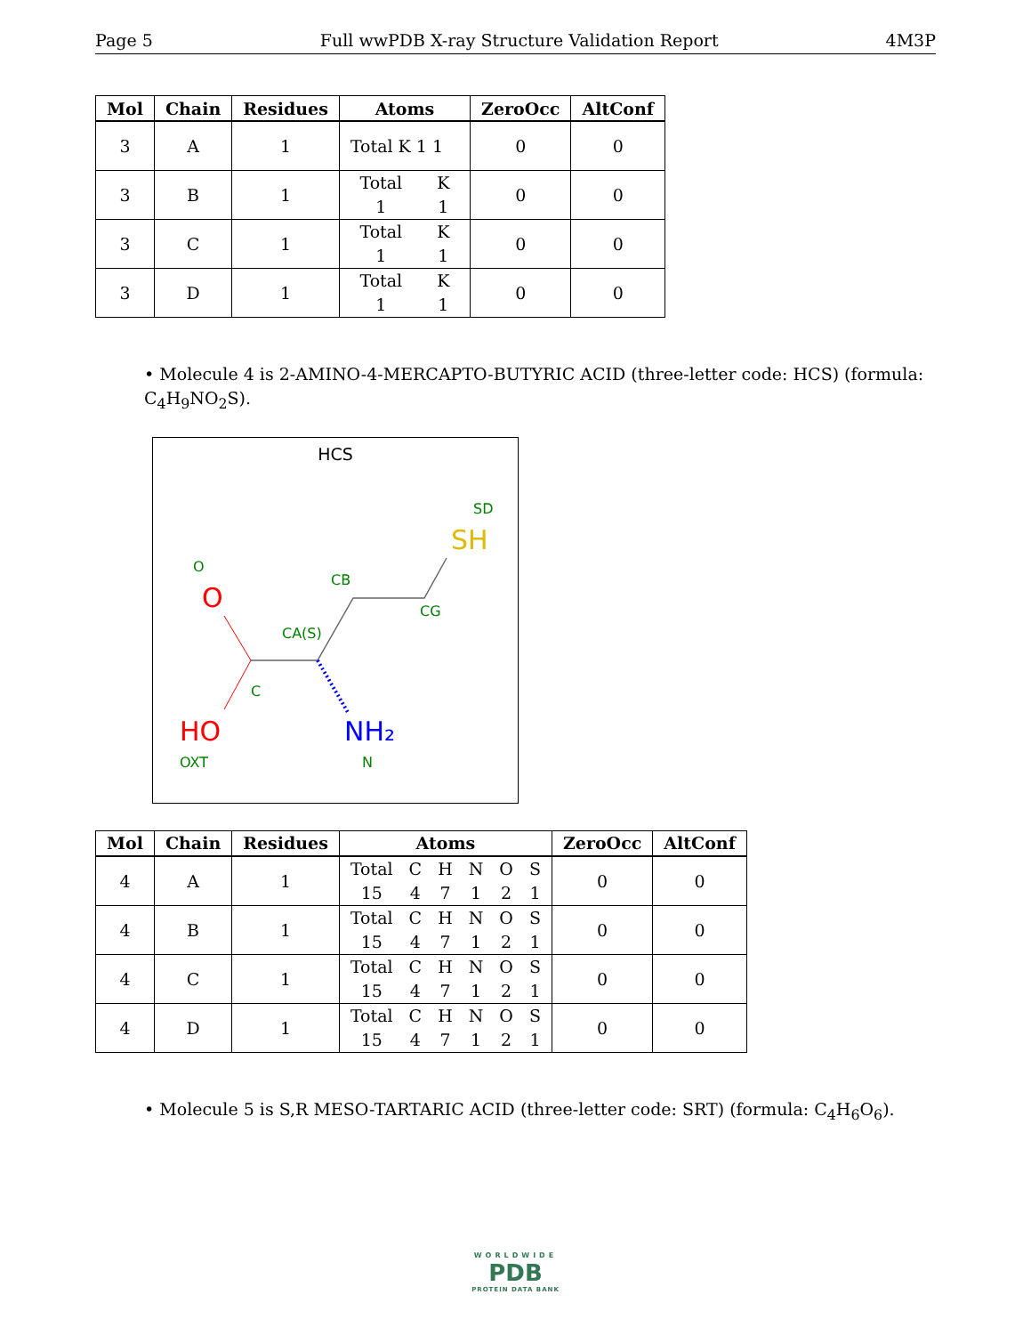Page 5 Full wwPDB X-ray Structure Validation Report 4M3P
| Mol | Chain | Residues | Atoms | ZeroOcc | AltConf |
| --- | --- | --- | --- | --- | --- |
| 3 | A | 1 | Total K 1 1 | 0 | 0 |
| 3 | B | 1 | Total K 1 1 | 0 | 0 |
| 3 | C | 1 | Total K 1 1 | 0 | 0 |
| 3 | D | 1 | Total K 1 1 | 0 | 0 |
• Molecule 4 is 2-AMINO-4-MERCAPTO-BUTYRIC ACID (three-letter code: HCS) (formula: C<sub>4</sub>H<sub>9</sub>NO<sub>2</sub>S).
HCS
SD
SH
O
O
CB
CG
CA(S)
C
HO
NH₂
OXT
N
| Mol | Chain | Residues | Atoms | ZeroOcc | AltConf |
| --- | --- | --- | --- | --- | --- |
| 4 | A | 1 | Total C H N O S 15 4 7 1 2 1 | 0 | 0 |
| 4 | B | 1 | Total C H N O S 15 4 7 1 2 1 | 0 | 0 |
| 4 | C | 1 | Total C H N O S 15 4 7 1 2 1 | 0 | 0 |
| 4 | D | 1 | Total C H N O S 15 4 7 1 2 1 | 0 | 0 |
• Molecule 5 is S,R MESO-TARTARIC ACID (three-letter code: SRT) (formula: C<sub>4</sub>H<sub>6</sub>O<sub>6</sub>).
WORLDWIDE
PDB
PROTEIN DATA BANK